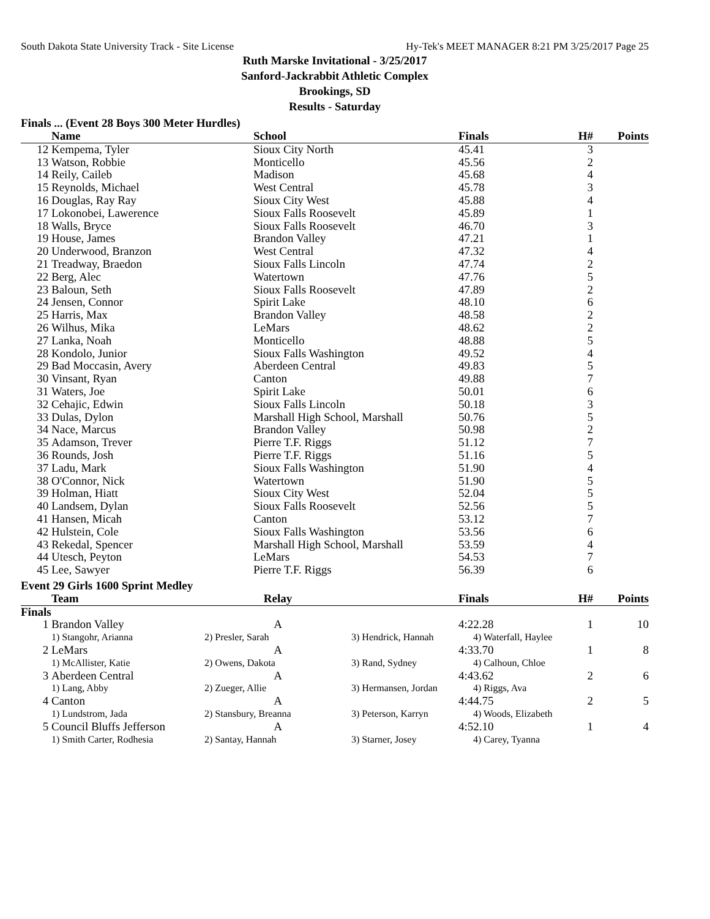South Dakota State University Track - Site License Hy-Tek's MEET MANAGER 8:21 PM 3/25/2017 Page 25
Ruth Marske Invitational - 3/25/2017
Sanford-Jackrabbit Athletic Complex
Brookings, SD
Results - Saturday
Finals ... (Event 28 Boys 300 Meter Hurdles)
| | Name | School | Finals | H# | Points |
| --- | --- | --- | --- | --- | --- |
| 12 | Kempema, Tyler | Sioux City North | 45.41 | 3 | |
| 13 | Watson, Robbie | Monticello | 45.56 | 2 | |
| 14 | Reily, Caileb | Madison | 45.68 | 4 | |
| 15 | Reynolds, Michael | West Central | 45.78 | 3 | |
| 16 | Douglas, Ray Ray | Sioux City West | 45.88 | 4 | |
| 17 | Lokonobei, Lawerence | Sioux Falls Roosevelt | 45.89 | 1 | |
| 18 | Walls, Bryce | Sioux Falls Roosevelt | 46.70 | 3 | |
| 19 | House, James | Brandon Valley | 47.21 | 1 | |
| 20 | Underwood, Branzon | West Central | 47.32 | 4 | |
| 21 | Treadway, Braedon | Sioux Falls Lincoln | 47.74 | 2 | |
| 22 | Berg, Alec | Watertown | 47.76 | 5 | |
| 23 | Baloun, Seth | Sioux Falls Roosevelt | 47.89 | 2 | |
| 24 | Jensen, Connor | Spirit Lake | 48.10 | 6 | |
| 25 | Harris, Max | Brandon Valley | 48.58 | 2 | |
| 26 | Wilhus, Mika | LeMars | 48.62 | 2 | |
| 27 | Lanka, Noah | Monticello | 48.88 | 5 | |
| 28 | Kondolo, Junior | Sioux Falls Washington | 49.52 | 4 | |
| 29 | Bad Moccasin, Avery | Aberdeen Central | 49.83 | 5 | |
| 30 | Vinsant, Ryan | Canton | 49.88 | 7 | |
| 31 | Waters, Joe | Spirit Lake | 50.01 | 6 | |
| 32 | Cehajic, Edwin | Sioux Falls Lincoln | 50.18 | 3 | |
| 33 | Dulas, Dylon | Marshall High School, Marshall | 50.76 | 5 | |
| 34 | Nace, Marcus | Brandon Valley | 50.98 | 2 | |
| 35 | Adamson, Trever | Pierre T.F. Riggs | 51.12 | 7 | |
| 36 | Rounds, Josh | Pierre T.F. Riggs | 51.16 | 5 | |
| 37 | Ladu, Mark | Sioux Falls Washington | 51.90 | 4 | |
| 38 | O'Connor, Nick | Watertown | 51.90 | 5 | |
| 39 | Holman, Hiatt | Sioux City West | 52.04 | 5 | |
| 40 | Landsem, Dylan | Sioux Falls Roosevelt | 52.56 | 5 | |
| 41 | Hansen, Micah | Canton | 53.12 | 7 | |
| 42 | Hulstein, Cole | Sioux Falls Washington | 53.56 | 6 | |
| 43 | Rekedal, Spencer | Marshall High School, Marshall | 53.59 | 4 | |
| 44 | Utesch, Peyton | LeMars | 54.53 | 7 | |
| 45 | Lee, Sawyer | Pierre T.F. Riggs | 56.39 | 6 | |
Event 29 Girls 1600 Sprint Medley
| | Team | Relay | | Finals | H# | Points |
| --- | --- | --- | --- | --- | --- | --- |
| Finals | | | | | | |
| 1 | Brandon Valley | A | | 4:22.28 | 1 | 10 |
| | 1) Stangohr, Arianna | 2) Presler, Sarah | 3) Hendrick, Hannah | 4) Waterfall, Haylee | | |
| 2 | LeMars | A | | 4:33.70 | 1 | 8 |
| | 1) McAllister, Katie | 2) Owens, Dakota | 3) Rand, Sydney | 4) Calhoun, Chloe | | |
| 3 | Aberdeen Central | A | | 4:43.62 | 2 | 6 |
| | 1) Lang, Abby | 2) Zueger, Allie | 3) Hermansen, Jordan | 4) Riggs, Ava | | |
| 4 | Canton | A | | 4:44.75 | 2 | 5 |
| | 1) Lundstrom, Jada | 2) Stansbury, Breanna | 3) Peterson, Karryn | 4) Woods, Elizabeth | | |
| 5 | Council Bluffs Jefferson | A | | 4:52.10 | 1 | 4 |
| | 1) Smith Carter, Rodhesia | 2) Santay, Hannah | 3) Starner, Josey | 4) Carey, Tyanna | | |